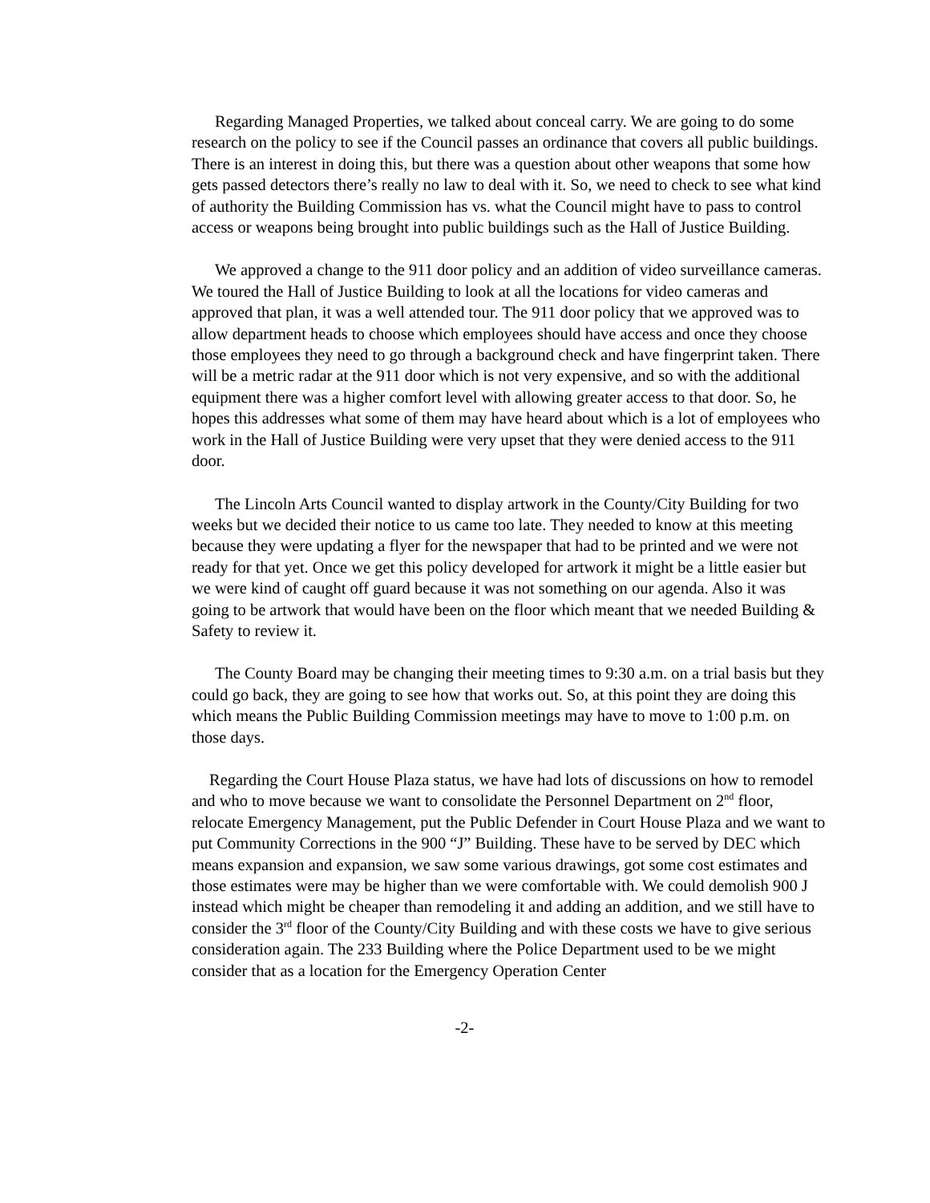Regarding Managed Properties, we talked about conceal carry. We are going to do some research on the policy to see if the Council passes an ordinance that covers all public buildings. There is an interest in doing this, but there was a question about other weapons that some how gets passed detectors there’s really no law to deal with it. So, we need to check to see what kind of authority the Building Commission has vs. what the Council might have to pass to control access or weapons being brought into public buildings such as the Hall of Justice Building.
We approved a change to the 911 door policy and an addition of video surveillance cameras. We toured the Hall of Justice Building to look at all the locations for video cameras and approved that plan, it was a well attended tour. The 911 door policy that we approved was to allow department heads to choose which employees should have access and once they choose those employees they need to go through a background check and have fingerprint taken. There will be a metric radar at the 911 door which is not very expensive, and so with the additional equipment there was a higher comfort level with allowing greater access to that door. So, he hopes this addresses what some of them may have heard about which is a lot of employees who work in the Hall of Justice Building were very upset that they were denied access to the 911 door.
The Lincoln Arts Council wanted to display artwork in the County/City Building for two weeks but we decided their notice to us came too late. They needed to know at this meeting because they were updating a flyer for the newspaper that had to be printed and we were not ready for that yet. Once we get this policy developed for artwork it might be a little easier but we were kind of caught off guard because it was not something on our agenda. Also it was going to be artwork that would have been on the floor which meant that we needed Building & Safety to review it.
The County Board may be changing their meeting times to 9:30 a.m. on a trial basis but they could go back, they are going to see how that works out. So, at this point they are doing this which means the Public Building Commission meetings may have to move to 1:00 p.m. on those days.
Regarding the Court House Plaza status, we have had lots of discussions on how to remodel and who to move because we want to consolidate the Personnel Department on 2<sup>nd</sup> floor, relocate Emergency Management, put the Public Defender in Court House Plaza and we want to put Community Corrections in the 900 “J” Building. These have to be served by DEC which means expansion and expansion, we saw some various drawings, got some cost estimates and those estimates were may be higher than we were comfortable with. We could demolish 900 J instead which might be cheaper than remodeling it and adding an addition, and we still have to consider the 3<sup>rd</sup> floor of the County/City Building and with these costs we have to give serious consideration again. The 233 Building where the Police Department used to be we might consider that as a location for the Emergency Operation Center
-2-